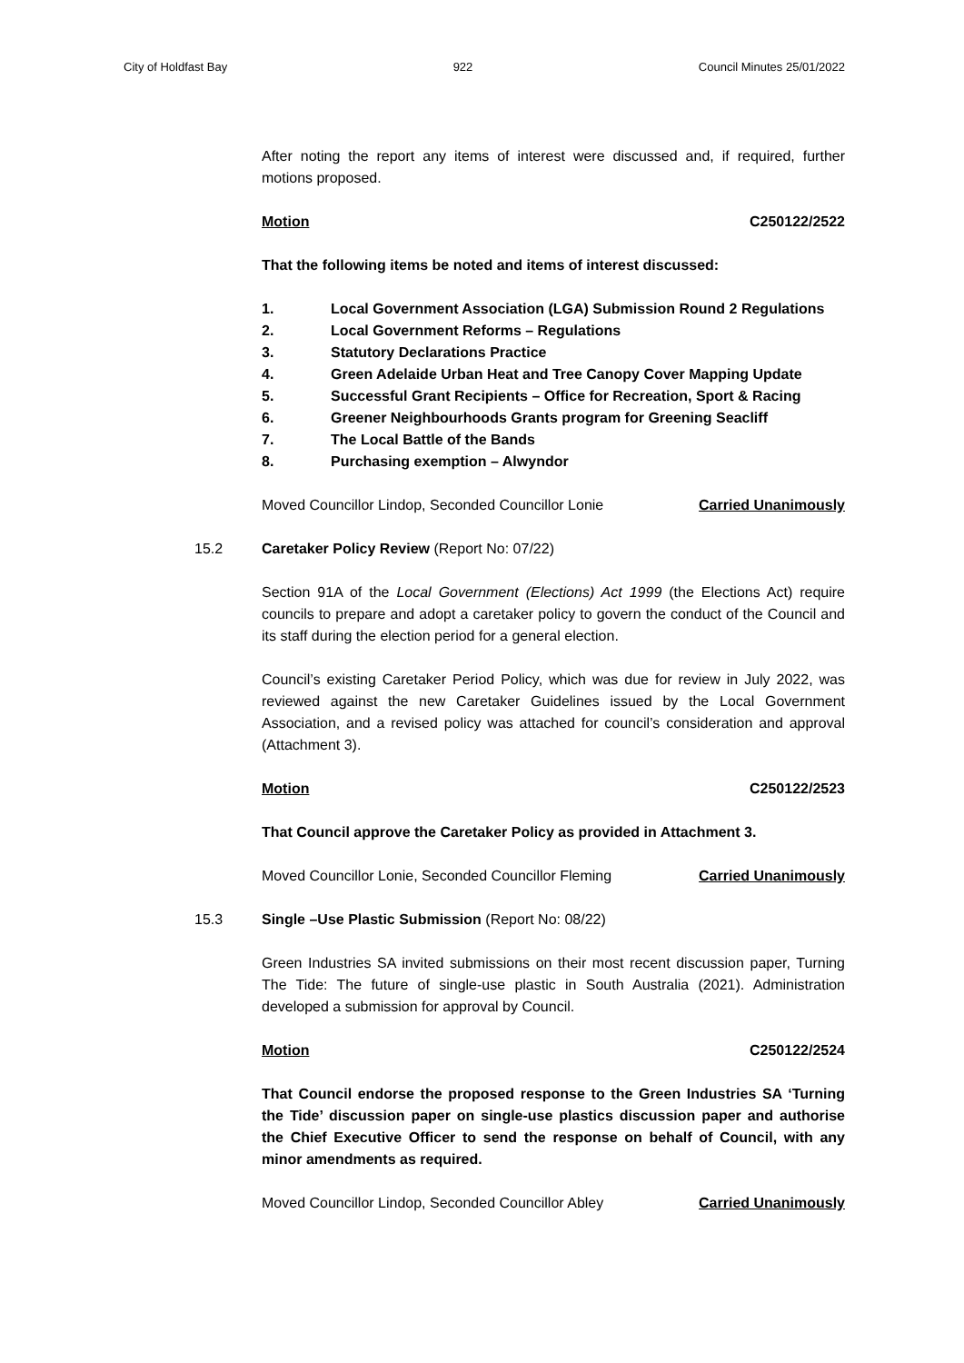City of Holdfast Bay 922 Council Minutes 25/01/2022
After noting the report any items of interest were discussed and, if required, further motions proposed.
Motion C250122/2522
That the following items be noted and items of interest discussed:
1. Local Government Association (LGA) Submission Round 2 Regulations
2. Local Government Reforms – Regulations
3. Statutory Declarations Practice
4. Green Adelaide Urban Heat and Tree Canopy Cover Mapping Update
5. Successful Grant Recipients – Office for Recreation, Sport & Racing
6. Greener Neighbourhoods Grants program for Greening Seacliff
7. The Local Battle of the Bands
8. Purchasing exemption – Alwyndor
Moved Councillor Lindop, Seconded Councillor Lonie Carried Unanimously
15.2 Caretaker Policy Review (Report No: 07/22)
Section 91A of the Local Government (Elections) Act 1999 (the Elections Act) require councils to prepare and adopt a caretaker policy to govern the conduct of the Council and its staff during the election period for a general election.
Council’s existing Caretaker Period Policy, which was due for review in July 2022, was reviewed against the new Caretaker Guidelines issued by the Local Government Association, and a revised policy was attached for council’s consideration and approval (Attachment 3).
Motion C250122/2523
That Council approve the Caretaker Policy as provided in Attachment 3.
Moved Councillor Lonie, Seconded Councillor Fleming Carried Unanimously
15.3 Single –Use Plastic Submission (Report No: 08/22)
Green Industries SA invited submissions on their most recent discussion paper, Turning The Tide: The future of single-use plastic in South Australia (2021). Administration developed a submission for approval by Council.
Motion C250122/2524
That Council endorse the proposed response to the Green Industries SA ‘Turning the Tide’ discussion paper on single-use plastics discussion paper and authorise the Chief Executive Officer to send the response on behalf of Council, with any minor amendments as required.
Moved Councillor Lindop, Seconded Councillor Abley Carried Unanimously